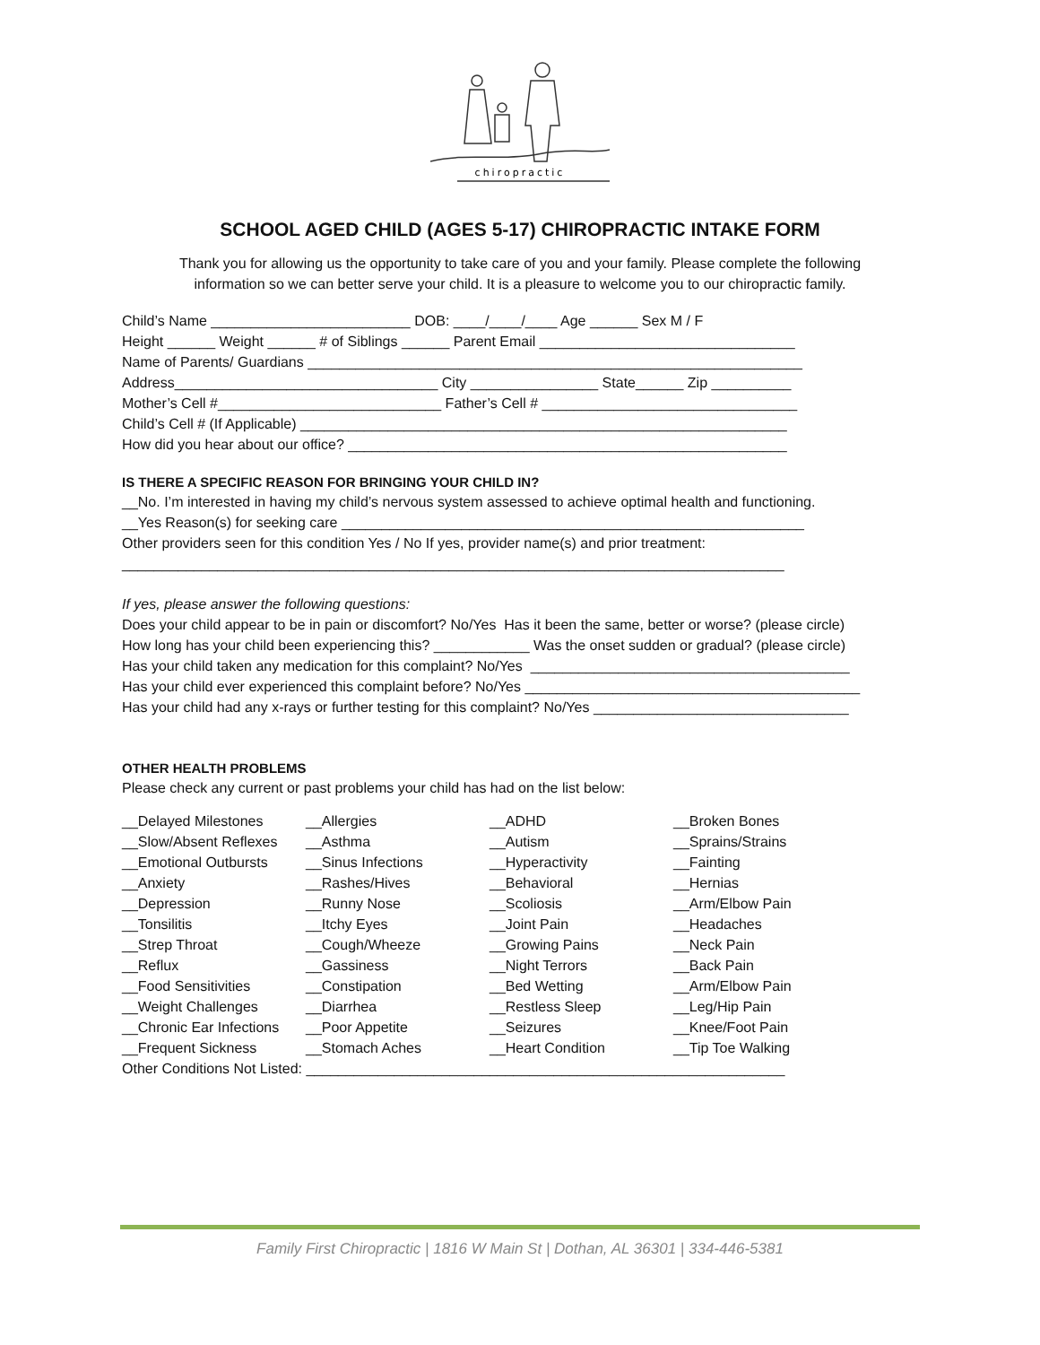chiropractic
SCHOOL AGED CHILD (AGES 5-17) CHIROPRACTIC INTAKE FORM
Thank you for allowing us the opportunity to take care of you and your family. Please complete the following
information so we can better serve your child. It is a pleasure to welcome you to our chiropractic family.
Child’s Name _________________________ DOB: ____/____/____ Age ______ Sex M / F
Height ______ Weight ______ # of Siblings ______ Parent Email ________________________________
Name of Parents/ Guardians ______________________________________________________________
Address_________________________________ City ________________ State______ Zip __________
Mother’s Cell #____________________________ Father’s Cell # ________________________________
Child’s Cell # (If Applicable) _____________________________________________________________
How did you hear about our office? _______________________________________________________
IS THERE A SPECIFIC REASON FOR BRINGING YOUR CHILD IN?
__No. I’m interested in having my child’s nervous system assessed to achieve optimal health and functioning.
__Yes Reason(s) for seeking care __________________________________________________________
Other providers seen for this condition Yes / No If yes, provider name(s) and prior treatment:
___________________________________________________________________________________
If yes, please answer the following questions:
Does your child appear to be in pain or discomfort? No/Yes Has it been the same, better or worse? (please circle)
How long has your child been experiencing this? ____________ Was the onset sudden or gradual? (please circle)
Has your child taken any medication for this complaint? No/Yes ________________________________________
Has your child ever experienced this complaint before? No/Yes __________________________________________
Has your child had any x-rays or further testing for this complaint? No/Yes ________________________________
OTHER HEALTH PROBLEMS
Please check any current or past problems your child has had on the list below:
| __Delayed Milestones | __Allergies | __ADHD | __Broken Bones |
| __Slow/Absent Reflexes | __Asthma | __Autism | __Sprains/Strains |
| __Emotional Outbursts | __Sinus Infections | __Hyperactivity | __Fainting |
| __Anxiety | __Rashes/Hives | __Behavioral | __Hernias |
| __Depression | __Runny Nose | __Scoliosis | __Arm/Elbow Pain |
| __Tonsilitis | __Itchy Eyes | __Joint Pain | __Headaches |
| __Strep Throat | __Cough/Wheeze | __Growing Pains | __Neck Pain |
| __Reflux | __Gassiness | __Night Terrors | __Back Pain |
| __Food Sensitivities | __Constipation | __Bed Wetting | __Arm/Elbow Pain |
| __Weight Challenges | __Diarrhea | __Restless Sleep | __Leg/Hip Pain |
| __Chronic Ear Infections | __Poor Appetite | __Seizures | __Knee/Foot Pain |
| __Frequent Sickness | __Stomach Aches | __Heart Condition | __Tip Toe Walking |
Other Conditions Not Listed: ____________________________________________________________
Family First Chiropractic | 1816 W Main St | Dothan, AL 36301 | 334-446-5381